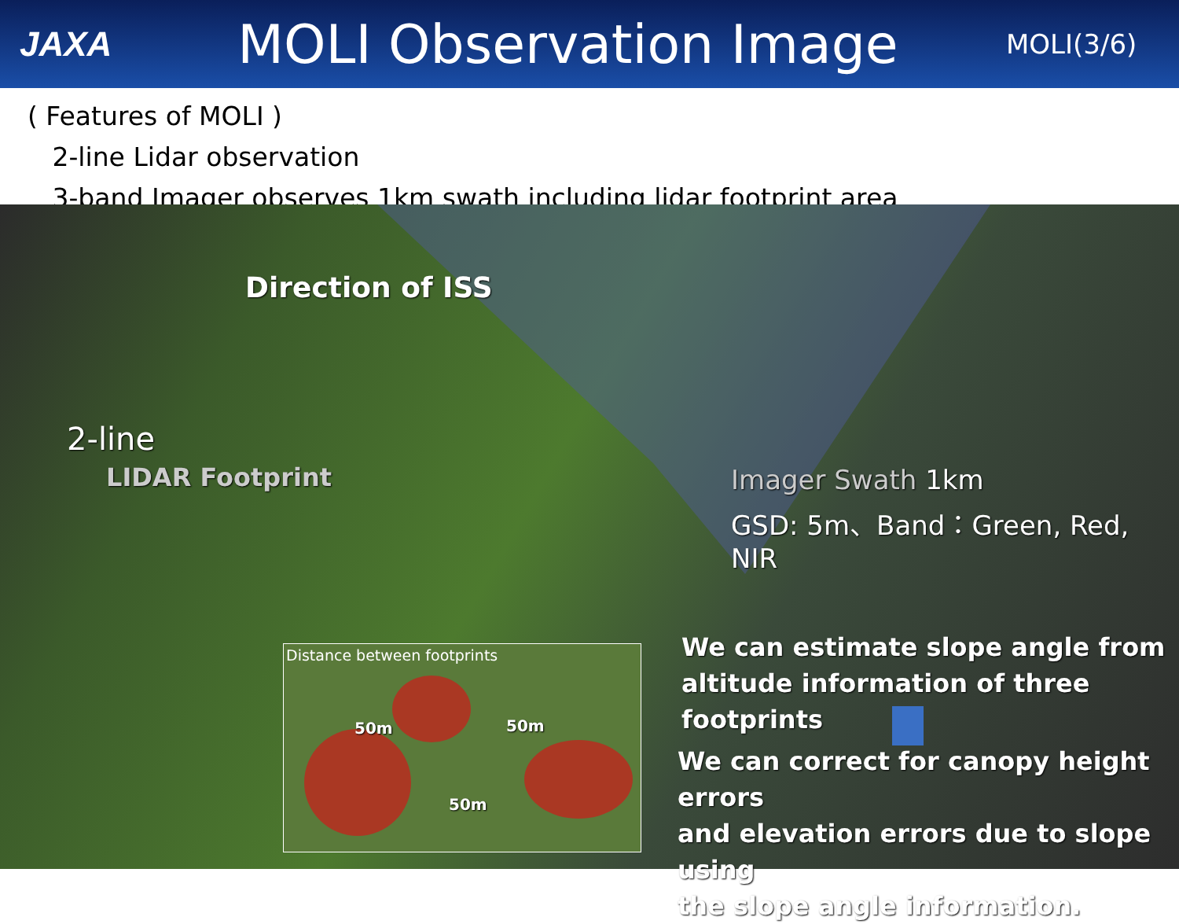JAXA
MOLI Observation Image
MOLI(3/6)
( Features of MOLI )
2-line Lidar observation
3-band Imager observes 1km swath including lidar footprint area
Direction of ISS
2-line
LIDAR Footprint
Imager Swath 1km
GSD: 5m、Band：Green, Red, NIR
Distance between footprints
50m 50m
50m
We can estimate slope angle from
altitude information of three footprints
We can correct for canopy height errors
and elevation errors due to slope using
the slope angle information.